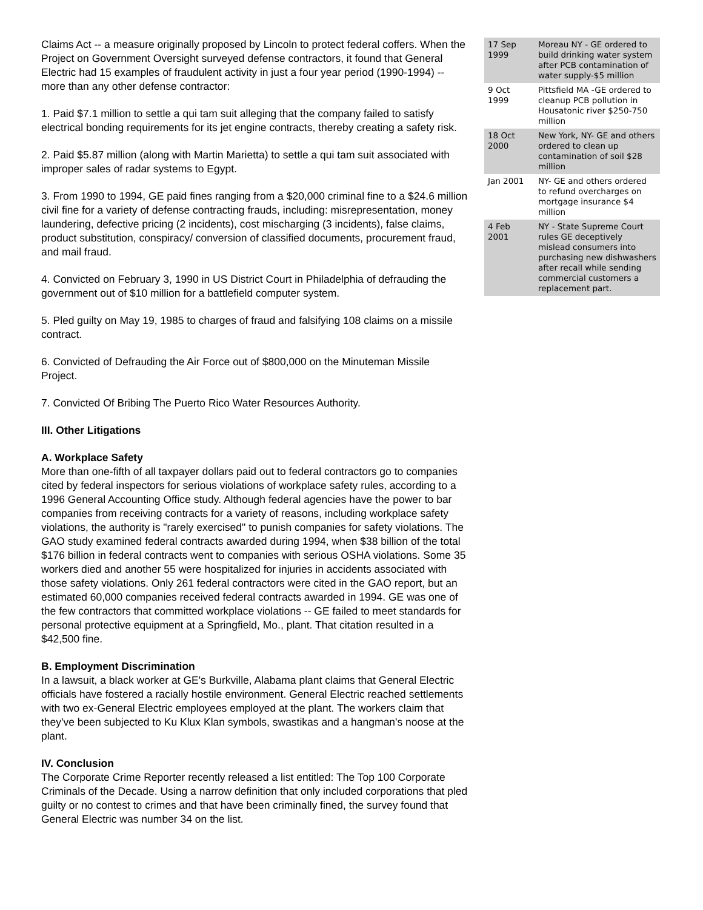Claims Act -- a measure originally proposed by Lincoln to protect federal coffers. When the Project on Government Oversight surveyed defense contractors, it found that General Electric had 15 examples of fraudulent activity in just a four year period (1990-1994) -- more than any other defense contractor:
1. Paid $7.1 million to settle a qui tam suit alleging that the company failed to satisfy electrical bonding requirements for its jet engine contracts, thereby creating a safety risk.
2. Paid $5.87 million (along with Martin Marietta) to settle a qui tam suit associated with improper sales of radar systems to Egypt.
3. From 1990 to 1994, GE paid fines ranging from a $20,000 criminal fine to a $24.6 million civil fine for a variety of defense contracting frauds, including: misrepresentation, money laundering, defective pricing (2 incidents), cost mischarging (3 incidents), false claims, product substitution, conspiracy/ conversion of classified documents, procurement fraud, and mail fraud.
4. Convicted on February 3, 1990 in US District Court in Philadelphia of defrauding the government out of $10 million for a battlefield computer system.
5. Pled guilty on May 19, 1985 to charges of fraud and falsifying 108 claims on a missile contract.
6. Convicted of Defrauding the Air Force out of $800,000 on the Minuteman Missile Project.
7. Convicted Of Bribing The Puerto Rico Water Resources Authority.
III. Other Litigations
A. Workplace Safety
More than one-fifth of all taxpayer dollars paid out to federal contractors go to companies cited by federal inspectors for serious violations of workplace safety rules, according to a 1996 General Accounting Office study. Although federal agencies have the power to bar companies from receiving contracts for a variety of reasons, including workplace safety violations, the authority is "rarely exercised" to punish companies for safety violations. The GAO study examined federal contracts awarded during 1994, when $38 billion of the total $176 billion in federal contracts went to companies with serious OSHA violations. Some 35 workers died and another 55 were hospitalized for injuries in accidents associated with those safety violations. Only 261 federal contractors were cited in the GAO report, but an estimated 60,000 companies received federal contracts awarded in 1994. GE was one of the few contractors that committed workplace violations -- GE failed to meet standards for personal protective equipment at a Springfield, Mo., plant. That citation resulted in a $42,500 fine.
B. Employment Discrimination
In a lawsuit, a black worker at GE's Burkville, Alabama plant claims that General Electric officials have fostered a racially hostile environment. General Electric reached settlements with two ex-General Electric employees employed at the plant. The workers claim that they've been subjected to Ku Klux Klan symbols, swastikas and a hangman's noose at the plant.
IV. Conclusion
The Corporate Crime Reporter recently released a list entitled: The Top 100 Corporate Criminals of the Decade. Using a narrow definition that only included corporations that pled guilty or no contest to crimes and that have been criminally fined, the survey found that General Electric was number 34 on the list.
| 17 Sep 1999 | Moreau NY - GE ordered to build drinking water system after PCB contamination of water supply-$5 million |
| 9 Oct 1999 | Pittsfield MA -GE ordered to cleanup PCB pollution in Housatonic river $250-750 million |
| 18 Oct 2000 | New York, NY- GE and others ordered to clean up contamination of soil $28 million |
| Jan 2001 | NY- GE and others ordered to refund overcharges on mortgage insurance $4 million |
| 4 Feb 2001 | NY - State Supreme Court rules GE deceptively mislead consumers into purchasing new dishwashers after recall while sending commercial customers a replacement part. |